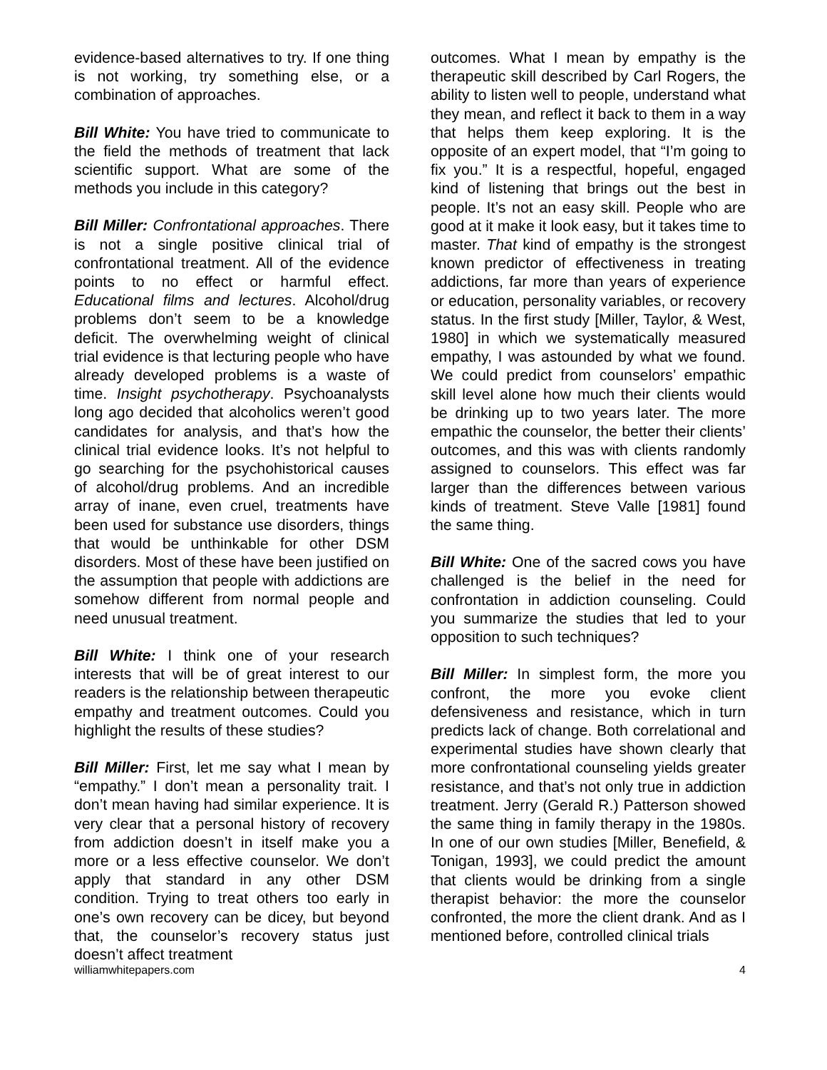evidence-based alternatives to try. If one thing is not working, try something else, or a combination of approaches.
Bill White: You have tried to communicate to the field the methods of treatment that lack scientific support. What are some of the methods you include in this category?
Bill Miller: Confrontational approaches. There is not a single positive clinical trial of confrontational treatment. All of the evidence points to no effect or harmful effect. Educational films and lectures. Alcohol/drug problems don’t seem to be a knowledge deficit. The overwhelming weight of clinical trial evidence is that lecturing people who have already developed problems is a waste of time. Insight psychotherapy. Psychoanalysts long ago decided that alcoholics weren’t good candidates for analysis, and that’s how the clinical trial evidence looks. It’s not helpful to go searching for the psychohistorical causes of alcohol/drug problems. And an incredible array of inane, even cruel, treatments have been used for substance use disorders, things that would be unthinkable for other DSM disorders. Most of these have been justified on the assumption that people with addictions are somehow different from normal people and need unusual treatment.
Bill White: I think one of your research interests that will be of great interest to our readers is the relationship between therapeutic empathy and treatment outcomes. Could you highlight the results of these studies?
Bill Miller: First, let me say what I mean by “empathy.” I don’t mean a personality trait. I don’t mean having had similar experience. It is very clear that a personal history of recovery from addiction doesn’t in itself make you a more or a less effective counselor. We don’t apply that standard in any other DSM condition. Trying to treat others too early in one’s own recovery can be dicey, but beyond that, the counselor’s recovery status just doesn’t affect treatment
outcomes. What I mean by empathy is the therapeutic skill described by Carl Rogers, the ability to listen well to people, understand what they mean, and reflect it back to them in a way that helps them keep exploring. It is the opposite of an expert model, that “I’m going to fix you.” It is a respectful, hopeful, engaged kind of listening that brings out the best in people. It’s not an easy skill. People who are good at it make it look easy, but it takes time to master. That kind of empathy is the strongest known predictor of effectiveness in treating addictions, far more than years of experience or education, personality variables, or recovery status. In the first study [Miller, Taylor, & West, 1980] in which we systematically measured empathy, I was astounded by what we found. We could predict from counselors’ empathic skill level alone how much their clients would be drinking up to two years later. The more empathic the counselor, the better their clients’ outcomes, and this was with clients randomly assigned to counselors. This effect was far larger than the differences between various kinds of treatment. Steve Valle [1981] found the same thing.
Bill White: One of the sacred cows you have challenged is the belief in the need for confrontation in addiction counseling. Could you summarize the studies that led to your opposition to such techniques?
Bill Miller: In simplest form, the more you confront, the more you evoke client defensiveness and resistance, which in turn predicts lack of change. Both correlational and experimental studies have shown clearly that more confrontational counseling yields greater resistance, and that’s not only true in addiction treatment. Jerry (Gerald R.) Patterson showed the same thing in family therapy in the 1980s. In one of our own studies [Miller, Benefield, & Tonigan, 1993], we could predict the amount that clients would be drinking from a single therapist behavior: the more the counselor confronted, the more the client drank. And as I mentioned before, controlled clinical trials
williamwhitepapers.com 4